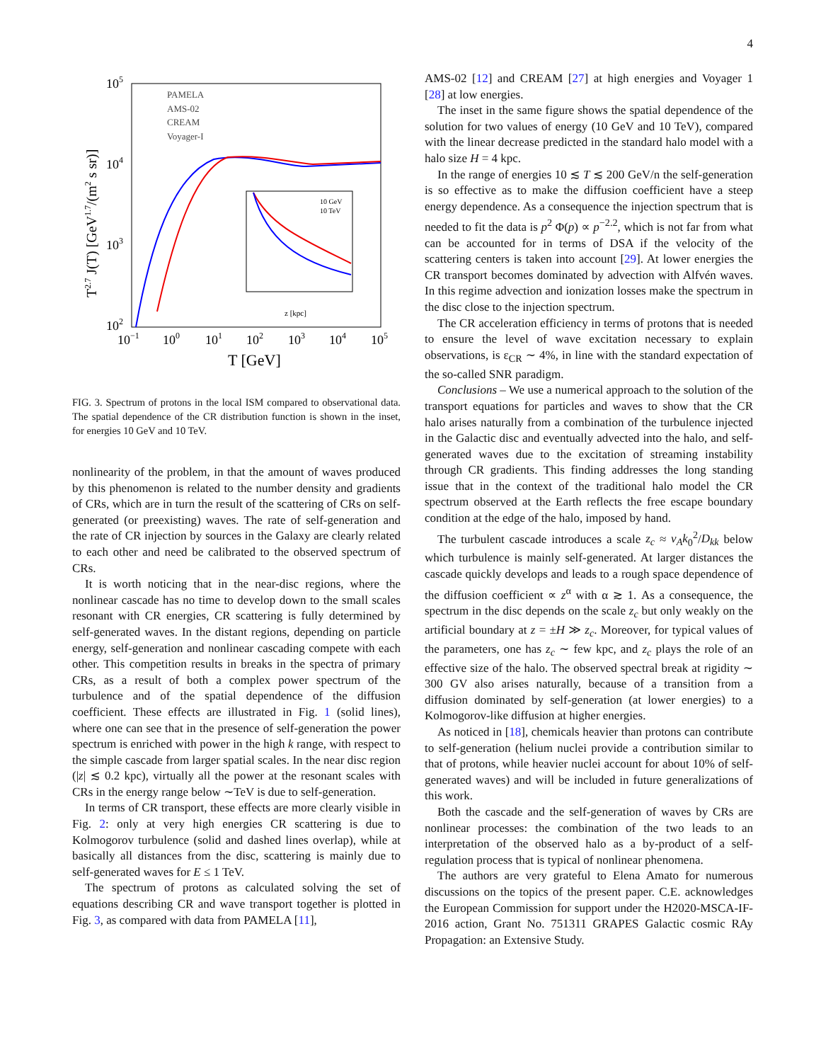4
105
104
103
102
10−1
100
101
102
103
104
105
T [GeV]
T2.7 J(T) [GeV1.7/(m2 s sr)]
PAMELA
AMS-02
CREAM
Voyager-I
10 GeV
10 TeV
z [kpc]
FIG. 3. Spectrum of protons in the local ISM compared to observational data. The spatial dependence of the CR distribution function is shown in the inset, for energies 10 GeV and 10 TeV.
nonlinearity of the problem, in that the amount of waves produced by this phenomenon is related to the number density and gradients of CRs, which are in turn the result of the scattering of CRs on self-generated (or preexisting) waves. The rate of self-generation and the rate of CR injection by sources in the Galaxy are clearly related to each other and need be calibrated to the observed spectrum of CRs.
It is worth noticing that in the near-disc regions, where the nonlinear cascade has no time to develop down to the small scales resonant with CR energies, CR scattering is fully determined by self-generated waves. In the distant regions, depending on particle energy, self-generation and nonlinear cascading compete with each other. This competition results in breaks in the spectra of primary CRs, as a result of both a complex power spectrum of the turbulence and of the spatial dependence of the diffusion coefficient. These effects are illustrated in Fig. 1 (solid lines), where one can see that in the presence of self-generation the power spectrum is enriched with power in the high k range, with respect to the simple cascade from larger spatial scales. In the near disc region (|z| ≲ 0.2 kpc), virtually all the power at the resonant scales with CRs in the energy range below ∼TeV is due to self-generation.
In terms of CR transport, these effects are more clearly visible in Fig. 2: only at very high energies CR scattering is due to Kolmogorov turbulence (solid and dashed lines overlap), while at basically all distances from the disc, scattering is mainly due to self-generated waves for E ≤ 1 TeV.
The spectrum of protons as calculated solving the set of equations describing CR and wave transport together is plotted in Fig. 3, as compared with data from PAMELA [11],
AMS-02 [12] and CREAM [27] at high energies and Voyager 1 [28] at low energies.
The inset in the same figure shows the spatial dependence of the solution for two values of energy (10 GeV and 10 TeV), compared with the linear decrease predicted in the standard halo model with a halo size H = 4 kpc.
In the range of energies 10 ≲ T ≲ 200 GeV/n the self-generation is so effective as to make the diffusion coefficient have a steep energy dependence. As a consequence the injection spectrum that is needed to fit the data is p<sup>2</sup> Φ(p) ∝ p<sup>−2.2</sup>, which is not far from what can be accounted for in terms of DSA if the velocity of the scattering centers is taken into account [29]. At lower energies the CR transport becomes dominated by advection with Alfvén waves. In this regime advection and ionization losses make the spectrum in the disc close to the injection spectrum.
The CR acceleration efficiency in terms of protons that is needed to ensure the level of wave excitation necessary to explain observations, is ε<sub>CR</sub> ∼ 4%, in line with the standard expectation of the so-called SNR paradigm.
Conclusions – We use a numerical approach to the solution of the transport equations for particles and waves to show that the CR halo arises naturally from a combination of the turbulence injected in the Galactic disc and eventually advected into the halo, and self-generated waves due to the excitation of streaming instability through CR gradients. This finding addresses the long standing issue that in the context of the traditional halo model the CR spectrum observed at the Earth reflects the free escape boundary condition at the edge of the halo, imposed by hand.
The turbulent cascade introduces a scale z<sub>c</sub> ≈ v<sub>A</sub>k<sub>0</sub><sup>2</sup>/D<sub>kk</sub> below which turbulence is mainly self-generated. At larger distances the cascade quickly develops and leads to a rough space dependence of the diffusion coefficient ∝ z<sup>α</sup> with α ≳ 1. As a consequence, the spectrum in the disc depends on the scale z<sub>c</sub> but only weakly on the artificial boundary at z = ±H ≫ z<sub>c</sub>. Moreover, for typical values of the parameters, one has z<sub>c</sub> ∼ few kpc, and z<sub>c</sub> plays the role of an effective size of the halo. The observed spectral break at rigidity ∼ 300 GV also arises naturally, because of a transition from a diffusion dominated by self-generation (at lower energies) to a Kolmogorov-like diffusion at higher energies.
As noticed in [18], chemicals heavier than protons can contribute to self-generation (helium nuclei provide a contribution similar to that of protons, while heavier nuclei account for about 10% of self-generated waves) and will be included in future generalizations of this work.
Both the cascade and the self-generation of waves by CRs are nonlinear processes: the combination of the two leads to an interpretation of the observed halo as a by-product of a self-regulation process that is typical of nonlinear phenomena.
The authors are very grateful to Elena Amato for numerous discussions on the topics of the present paper. C.E. acknowledges the European Commission for support under the H2020-MSCA-IF-2016 action, Grant No. 751311 GRAPES Galactic cosmic RAy Propagation: an Extensive Study.